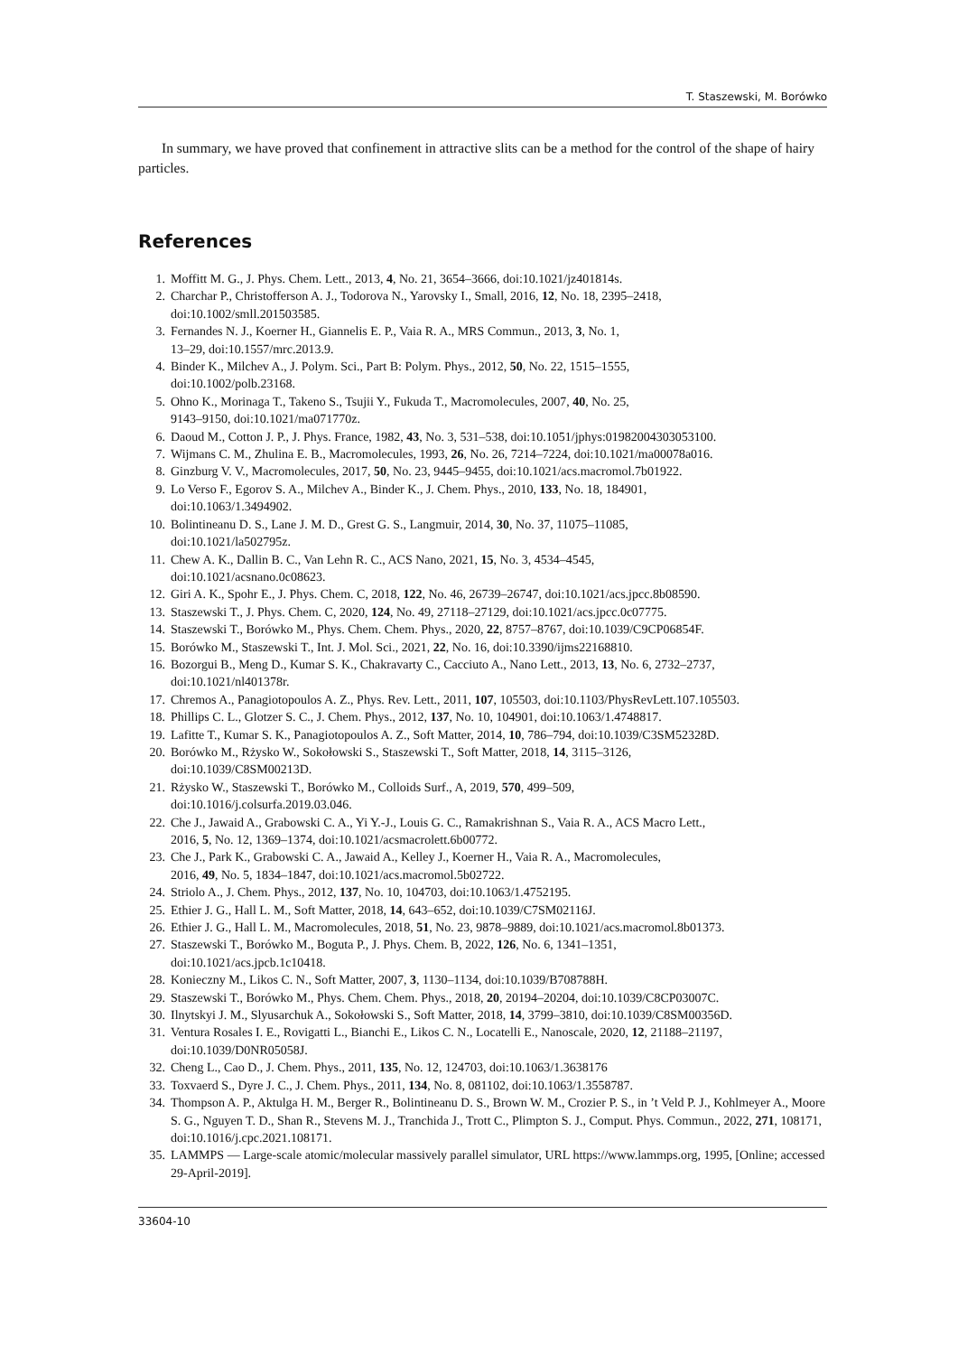T. Staszewski, M. Borówko
In summary, we have proved that confinement in attractive slits can be a method for the control of the shape of hairy particles.
References
1. Moffitt M. G., J. Phys. Chem. Lett., 2013, 4, No. 21, 3654–3666, doi:10.1021/jz401814s.
2. Charchar P., Christofferson A. J., Todorova N., Yarovsky I., Small, 2016, 12, No. 18, 2395–2418,
doi:10.1002/smll.201503585.
3. Fernandes N. J., Koerner H., Giannelis E. P., Vaia R. A., MRS Commun., 2013, 3, No. 1,
13–29, doi:10.1557/mrc.2013.9.
4. Binder K., Milchev A., J. Polym. Sci., Part B: Polym. Phys., 2012, 50, No. 22, 1515–1555,
doi:10.1002/polb.23168.
5. Ohno K., Morinaga T., Takeno S., Tsujii Y., Fukuda T., Macromolecules, 2007, 40, No. 25,
9143–9150, doi:10.1021/ma071770z.
6. Daoud M., Cotton J. P., J. Phys. France, 1982, 43, No. 3, 531–538, doi:10.1051/jphys:01982004303053100.
7. Wijmans C. M., Zhulina E. B., Macromolecules, 1993, 26, No. 26, 7214–7224, doi:10.1021/ma00078a016.
8. Ginzburg V. V., Macromolecules, 2017, 50, No. 23, 9445–9455, doi:10.1021/acs.macromol.7b01922.
9. Lo Verso F., Egorov S. A., Milchev A., Binder K., J. Chem. Phys., 2010, 133, No. 18, 184901,
doi:10.1063/1.3494902.
10. Bolintineanu D. S., Lane J. M. D., Grest G. S., Langmuir, 2014, 30, No. 37, 11075–11085,
doi:10.1021/la502795z.
11. Chew A. K., Dallin B. C., Van Lehn R. C., ACS Nano, 2021, 15, No. 3, 4534–4545,
doi:10.1021/acsnano.0c08623.
12. Giri A. K., Spohr E., J. Phys. Chem. C, 2018, 122, No. 46, 26739–26747, doi:10.1021/acs.jpcc.8b08590.
13. Staszewski T., J. Phys. Chem. C, 2020, 124, No. 49, 27118–27129, doi:10.1021/acs.jpcc.0c07775.
14. Staszewski T., Borówko M., Phys. Chem. Chem. Phys., 2020, 22, 8757–8767, doi:10.1039/C9CP06854F.
15. Borówko M., Staszewski T., Int. J. Mol. Sci., 2021, 22, No. 16, doi:10.3390/ijms22168810.
16. Bozorgui B., Meng D., Kumar S. K., Chakravarty C., Cacciuto A., Nano Lett., 2013, 13, No. 6, 2732–2737,
doi:10.1021/nl401378r.
17. Chremos A., Panagiotopoulos A. Z., Phys. Rev. Lett., 2011, 107, 105503, doi:10.1103/PhysRevLett.107.105503.
18. Phillips C. L., Glotzer S. C., J. Chem. Phys., 2012, 137, No. 10, 104901, doi:10.1063/1.4748817.
19. Lafitte T., Kumar S. K., Panagiotopoulos A. Z., Soft Matter, 2014, 10, 786–794, doi:10.1039/C3SM52328D.
20. Borówko M., Rżysko W., Sokołowski S., Staszewski T., Soft Matter, 2018, 14, 3115–3126,
doi:10.1039/C8SM00213D.
21. Rżysko W., Staszewski T., Borówko M., Colloids Surf., A, 2019, 570, 499–509,
doi:10.1016/j.colsurfa.2019.03.046.
22. Che J., Jawaid A., Grabowski C. A., Yi Y.-J., Louis G. C., Ramakrishnan S., Vaia R. A., ACS Macro Lett.,
2016, 5, No. 12, 1369–1374, doi:10.1021/acsmacrolett.6b00772.
23. Che J., Park K., Grabowski C. A., Jawaid A., Kelley J., Koerner H., Vaia R. A., Macromolecules,
2016, 49, No. 5, 1834–1847, doi:10.1021/acs.macromol.5b02722.
24. Striolo A., J. Chem. Phys., 2012, 137, No. 10, 104703, doi:10.1063/1.4752195.
25. Ethier J. G., Hall L. M., Soft Matter, 2018, 14, 643–652, doi:10.1039/C7SM02116J.
26. Ethier J. G., Hall L. M., Macromolecules, 2018, 51, No. 23, 9878–9889, doi:10.1021/acs.macromol.8b01373.
27. Staszewski T., Borówko M., Boguta P., J. Phys. Chem. B, 2022, 126, No. 6, 1341–1351,
doi:10.1021/acs.jpcb.1c10418.
28. Konieczny M., Likos C. N., Soft Matter, 2007, 3, 1130–1134, doi:10.1039/B708788H.
29. Staszewski T., Borówko M., Phys. Chem. Chem. Phys., 2018, 20, 20194–20204, doi:10.1039/C8CP03007C.
30. Ilnytskyi J. M., Slyusarchuk A., Sokołowski S., Soft Matter, 2018, 14, 3799–3810, doi:10.1039/C8SM00356D.
31. Ventura Rosales I. E., Rovigatti L., Bianchi E., Likos C. N., Locatelli E., Nanoscale, 2020, 12, 21188–21197,
doi:10.1039/D0NR05058J.
32. Cheng L., Cao D., J. Chem. Phys., 2011, 135, No. 12, 124703, doi:10.1063/1.3638176
33. Toxvaerd S., Dyre J. C., J. Chem. Phys., 2011, 134, No. 8, 081102, doi:10.1063/1.3558787.
34. Thompson A. P., Aktulga H. M., Berger R., Bolintineanu D. S., Brown W. M., Crozier P. S., in ’t Veld P. J., Kohlmeyer A., Moore S. G., Nguyen T. D., Shan R., Stevens M. J., Tranchida J., Trott C., Plimpton S. J., Comput. Phys. Commun., 2022, 271, 108171, doi:10.1016/j.cpc.2021.108171.
35. LAMMPS — Large-scale atomic/molecular massively parallel simulator, URL https://www.lammps.org, 1995, [Online; accessed 29-April-2019].
33604-10